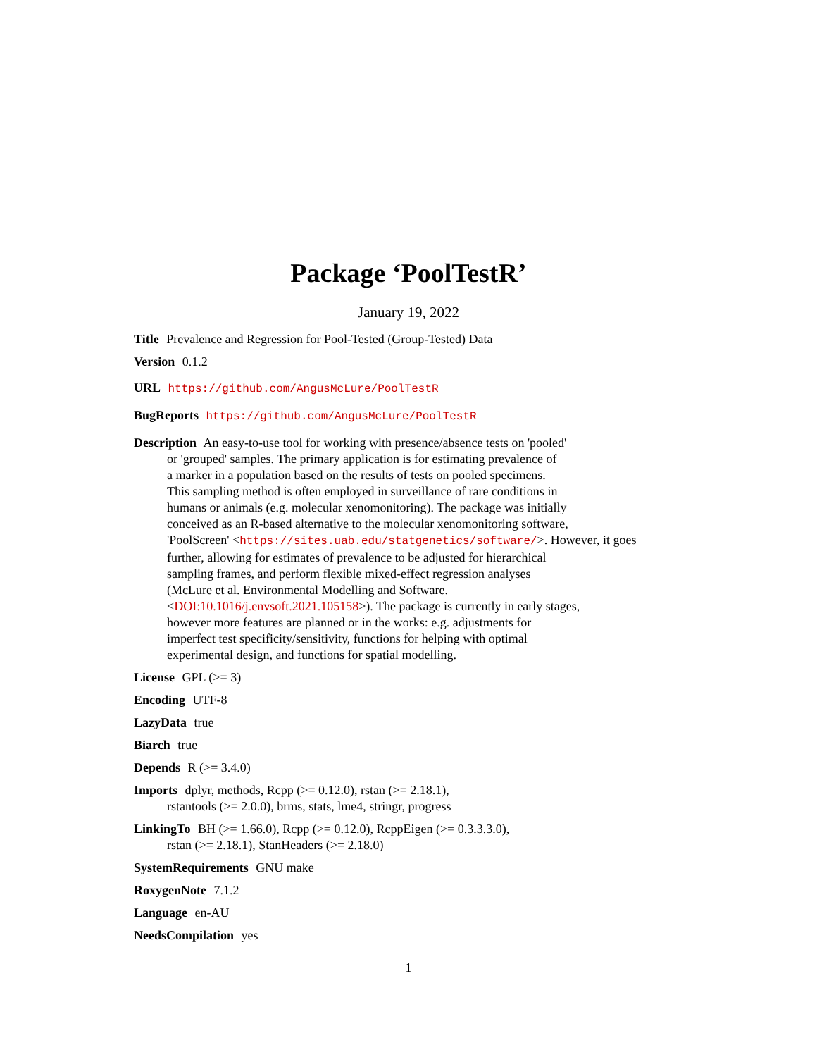Package ‘PoolTestR’
January 19, 2022
Title Prevalence and Regression for Pool-Tested (Group-Tested) Data
Version 0.1.2
URL https://github.com/AngusMcLure/PoolTestR
BugReports https://github.com/AngusMcLure/PoolTestR
Description An easy-to-use tool for working with presence/absence tests on 'pooled'
or 'grouped' samples. The primary application is for estimating prevalence of
a marker in a population based on the results of tests on pooled specimens.
This sampling method is often employed in surveillance of rare conditions in
humans or animals (e.g. molecular xenomonitoring). The package was initially
conceived as an R-based alternative to the molecular xenomonitoring software,
'PoolScreen' <https://sites.uab.edu/statgenetics/software/>. However, it goes
further, allowing for estimates of prevalence to be adjusted for hierarchical
sampling frames, and perform flexible mixed-effect regression analyses
(McLure et al. Environmental Modelling and Software.
<DOI:10.1016/j.envsoft.2021.105158>). The package is currently in early stages,
however more features are planned or in the works: e.g. adjustments for
imperfect test specificity/sensitivity, functions for helping with optimal
experimental design, and functions for spatial modelling.
License GPL (>= 3)
Encoding UTF-8
LazyData true
Biarch true
Depends R (>= 3.4.0)
Imports dplyr, methods, Rcpp (>= 0.12.0), rstan (>= 2.18.1),
rstantools (>= 2.0.0), brms, stats, lme4, stringr, progress
LinkingTo BH (>= 1.66.0), Rcpp (>= 0.12.0), RcppEigen (>= 0.3.3.3.0),
rstan (>= 2.18.1), StanHeaders (>= 2.18.0)
SystemRequirements GNU make
RoxygenNote 7.1.2
Language en-AU
NeedsCompilation yes
1